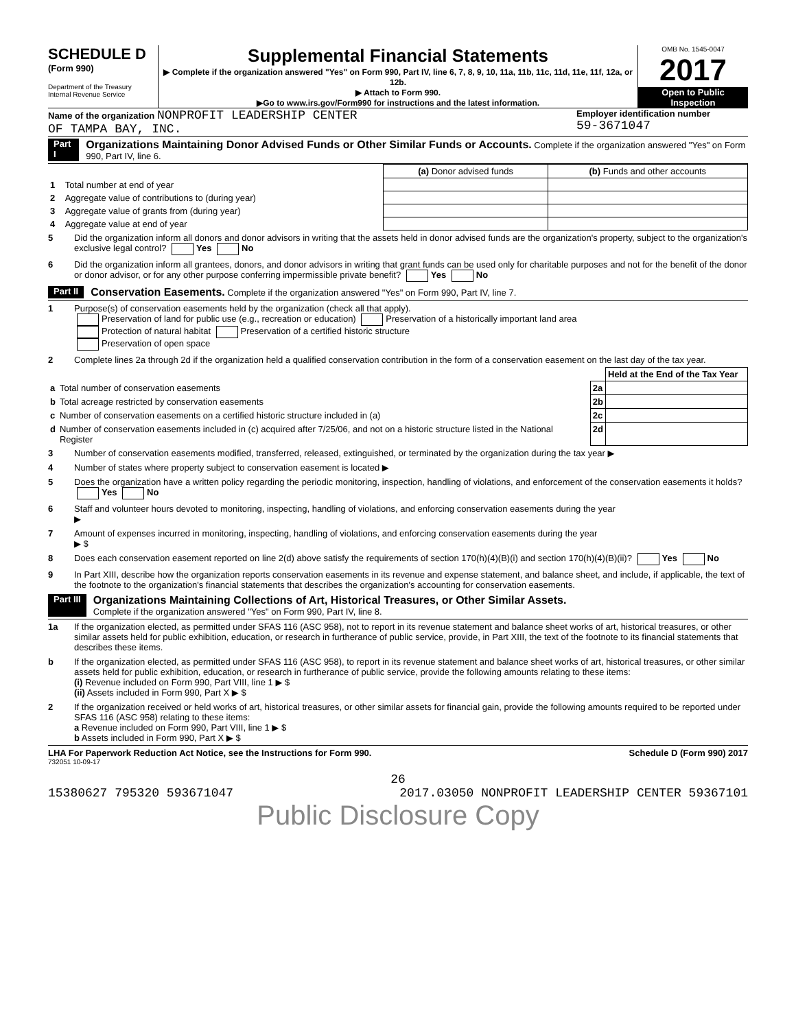SCHEDULE D
(Form 990)
Department of the Treasury
Internal Revenue Service
Supplemental Financial Statements
▶ Complete if the organization answered "Yes" on Form 990, Part IV, line 6, 7, 8, 9, 10, 11a, 11b, 11c, 11d, 11e, 11f, 12a, or 12b.
▶ Attach to Form 990.
▶Go to www.irs.gov/Form990 for instructions and the latest information.
OMB No. 1545-0047
2017
Open to Public Inspection
Name of the organization NONPROFIT LEADERSHIP CENTER
OF TAMPA BAY, INC.
Employer identification number
59-3671047
Part I Organizations Maintaining Donor Advised Funds or Other Similar Funds or Accounts. Complete if the organization answered "Yes" on Form 990, Part IV, line 6.
| | | (a) Donor advised funds | (b) Funds and other accounts |
| 1 | Total number at end of year | | |
| 2 | Aggregate value of contributions to (during year) | | |
| 3 | Aggregate value of grants from (during year) | | |
| 4 | Aggregate value at end of year | | |
5 Did the organization inform all donors and donor advisors in writing that the assets held in donor advised funds are the organization's property, subject to the organization's exclusive legal control? Yes No
6 Did the organization inform all grantees, donors, and donor advisors in writing that grant funds can be used only for charitable purposes and not for the benefit of the donor or donor advisor, or for any other purpose conferring impermissible private benefit? Yes No
Part II Conservation Easements. Complete if the organization answered "Yes" on Form 990, Part IV, line 7.
1 Purpose(s) of conservation easements held by the organization (check all that apply).
Preservation of land for public use (e.g., recreation or education) Preservation of a historically important land area
Protection of natural habitat Preservation of a certified historic structure
Preservation of open space
2 Complete lines 2a through 2d if the organization held a qualified conservation contribution in the form of a conservation easement on the last day of the tax year.
| | | | Held at the End of the Tax Year |
| a | Total number of conservation easements | 2a | |
| b | Total acreage restricted by conservation easements | 2b | |
| c | Number of conservation easements on a certified historic structure included in (a) | 2c | |
| d | Number of conservation easements included in (c) acquired after 7/25/06, and not on a historic structure listed in the National Register | 2d | |
3 Number of conservation easements modified, transferred, released, extinguished, or terminated by the organization during the tax year ▶
4 Number of states where property subject to conservation easement is located ▶
5 Does the organization have a written policy regarding the periodic monitoring, inspection, handling of violations, and enforcement of the conservation easements it holds? Yes No
6 Staff and volunteer hours devoted to monitoring, inspecting, handling of violations, and enforcing conservation easements during the year
▶
7 Amount of expenses incurred in monitoring, inspecting, handling of violations, and enforcing conservation easements during the year
▶ $
8 Does each conservation easement reported on line 2(d) above satisfy the requirements of section 170(h)(4)(B)(i) and section 170(h)(4)(B)(ii)? Yes No
9 In Part XIII, describe how the organization reports conservation easements in its revenue and expense statement, and balance sheet, and include, if applicable, the text of the footnote to the organization's financial statements that describes the organization's accounting for conservation easements.
Part III Organizations Maintaining Collections of Art, Historical Treasures, or Other Similar Assets.
Complete if the organization answered "Yes" on Form 990, Part IV, line 8.
1a If the organization elected, as permitted under SFAS 116 (ASC 958), not to report in its revenue statement and balance sheet works of art, historical treasures, or other similar assets held for public exhibition, education, or research in furtherance of public service, provide, in Part XIII, the text of the footnote to its financial statements that describes these items.
b If the organization elected, as permitted under SFAS 116 (ASC 958), to report in its revenue statement and balance sheet works of art, historical treasures, or other similar assets held for public exhibition, education, or research in furtherance of public service, provide the following amounts relating to these items:
(i) Revenue included on Form 990, Part VIII, line 1 ▶ $
(ii) Assets included in Form 990, Part X ▶ $
2 If the organization received or held works of art, historical treasures, or other similar assets for financial gain, provide the following amounts required to be reported under SFAS 116 (ASC 958) relating to these items:
a Revenue included on Form 990, Part VIII, line 1 ▶ $
b Assets included in Form 990, Part X ▶ $
LHA For Paperwork Reduction Act Notice, see the Instructions for Form 990. Schedule D (Form 990) 2017
732051 10-09-17
26
15380627 795320 593671047 2017.03050 NONPROFIT LEADERSHIP CENTER 59367101
Public Disclosure Copy